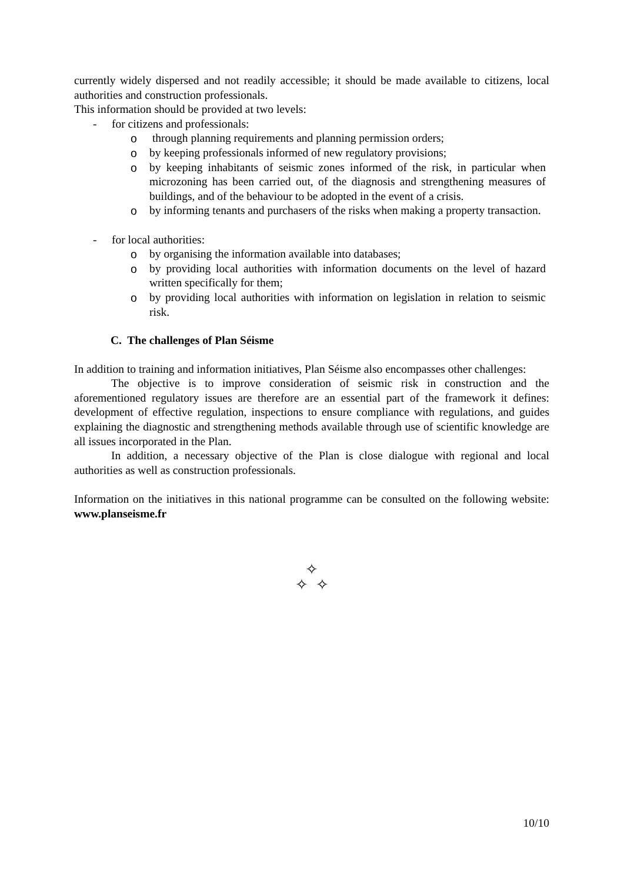currently widely dispersed and not readily accessible; it should be made available to citizens, local authorities and construction professionals.
This information should be provided at two levels:
- for citizens and professionals:
o through planning requirements and planning permission orders;
o by keeping professionals informed of new regulatory provisions;
o by keeping inhabitants of seismic zones informed of the risk, in particular when microzoning has been carried out, of the diagnosis and strengthening measures of buildings, and of the behaviour to be adopted in the event of a crisis.
o by informing tenants and purchasers of the risks when making a property transaction.
- for local authorities:
o by organising the information available into databases;
o by providing local authorities with information documents on the level of hazard written specifically for them;
o by providing local authorities with information on legislation in relation to seismic risk.
C. The challenges of Plan Séisme
In addition to training and information initiatives, Plan Séisme also encompasses other challenges:
The objective is to improve consideration of seismic risk in construction and the aforementioned regulatory issues are therefore are an essential part of the framework it defines: development of effective regulation, inspections to ensure compliance with regulations, and guides explaining the diagnostic and strengthening methods available through use of scientific knowledge are all issues incorporated in the Plan.
In addition, a necessary objective of the Plan is close dialogue with regional and local authorities as well as construction professionals.
Information on the initiatives in this national programme can be consulted on the following website: www.planseisme.fr
✧
✧ ✧
10/10